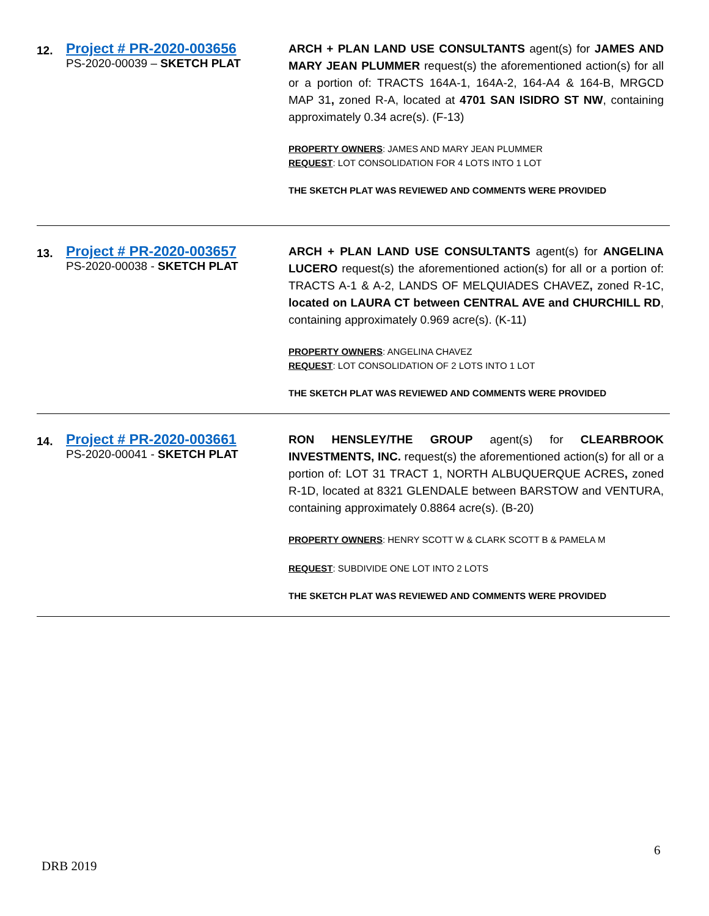| 12. | Project # PR-2020-003656 PS-2020-00039 – SKETCH PLAT | ARCH + PLAN LAND USE CONSULTANTS agent(s) for JAMES AND MARY JEAN PLUMMER request(s) the aforementioned action(s) for all or a portion of: TRACTS 164A-1, 164A-2, 164-A4 & 164-B, MRGCD MAP 31 , zoned R-A, located at 4701 SAN ISIDRO ST NW , containing approximately 0.34 acre(s). (F-13) PROPERTY OWNERS : JAMES AND MARY JEAN PLUMMER REQUEST : LOT CONSOLIDATION FOR 4 LOTS INTO 1 LOT THE SKETCH PLAT WAS REVIEWED AND COMMENTS WERE PROVIDED |
| 13. | Project # PR-2020-003657 PS-2020-00038 - SKETCH PLAT | ARCH + PLAN LAND USE CONSULTANTS agent(s) for ANGELINA LUCERO request(s) the aforementioned action(s) for all or a portion of: TRACTS A-1 & A-2, LANDS OF MELQUIADES CHAVEZ , zoned R-1C, located on LAURA CT between CENTRAL AVE and CHURCHILL RD , containing approximately 0.969 acre(s). (K-11) PROPERTY OWNERS : ANGELINA CHAVEZ REQUEST : LOT CONSOLIDATION OF 2 LOTS INTO 1 LOT THE SKETCH PLAT WAS REVIEWED AND COMMENTS WERE PROVIDED |
| 14. | Project # PR-2020-003661 PS-2020-00041 - SKETCH PLAT | RON HENSLEY/THE GROUP agent(s) for CLEARBROOK INVESTMENTS, INC. request(s) the aforementioned action(s) for all or a portion of: LOT 31 TRACT 1, NORTH ALBUQUERQUE ACRES , zoned R-1D, located at 8321 GLENDALE between BARSTOW and VENTURA, containing approximately 0.8864 acre(s). (B-20) PROPERTY OWNERS : HENRY SCOTT W & CLARK SCOTT B & PAMELA M REQUEST : SUBDIVIDE ONE LOT INTO 2 LOTS THE SKETCH PLAT WAS REVIEWED AND COMMENTS WERE PROVIDED |
6
DRB 2019